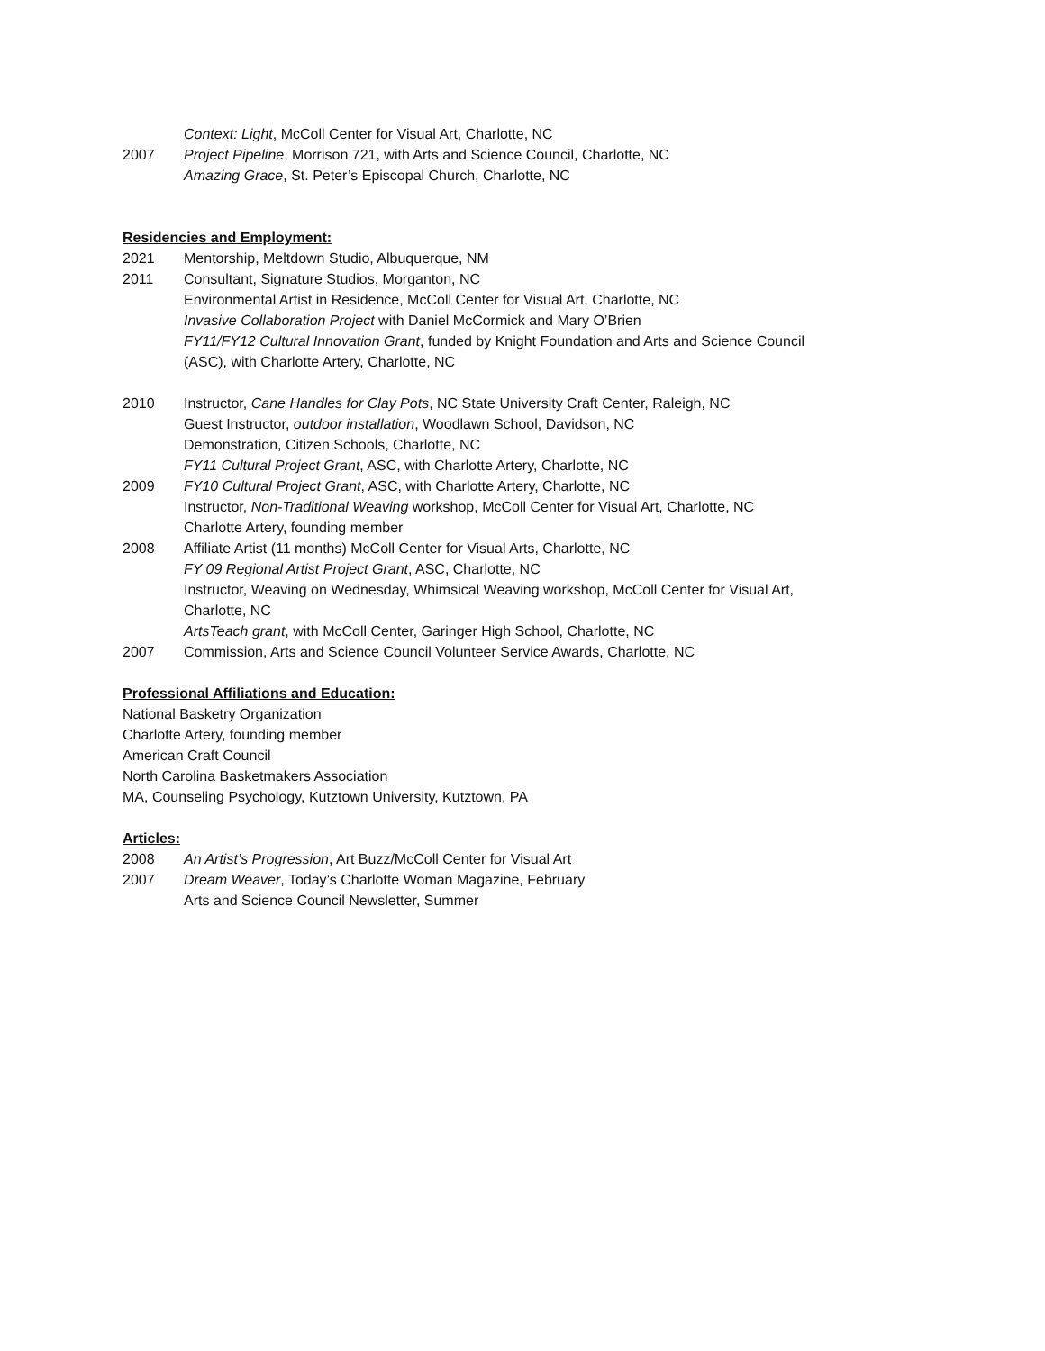Context: Light, McColl Center for Visual Art, Charlotte, NC
2007 Project Pipeline, Morrison 721, with Arts and Science Council, Charlotte, NC
Amazing Grace, St. Peter’s Episcopal Church, Charlotte, NC
Residencies and Employment:
2021 Mentorship, Meltdown Studio, Albuquerque, NM
2011 Consultant, Signature Studios, Morganton, NC
Environmental Artist in Residence, McColl Center for Visual Art, Charlotte, NC
Invasive Collaboration Project with Daniel McCormick and Mary O’Brien
FY11/FY12 Cultural Innovation Grant, funded by Knight Foundation and Arts and Science Council (ASC), with Charlotte Artery, Charlotte, NC
2010 Instructor, Cane Handles for Clay Pots, NC State University Craft Center, Raleigh, NC
Guest Instructor, outdoor installation, Woodlawn School, Davidson, NC
Demonstration, Citizen Schools, Charlotte, NC
FY11 Cultural Project Grant, ASC, with Charlotte Artery, Charlotte, NC
2009 FY10 Cultural Project Grant, ASC, with Charlotte Artery, Charlotte, NC
Instructor, Non-Traditional Weaving workshop, McColl Center for Visual Art, Charlotte, NC
Charlotte Artery, founding member
2008 Affiliate Artist (11 months) McColl Center for Visual Arts, Charlotte, NC
FY 09 Regional Artist Project Grant, ASC, Charlotte, NC
Instructor, Weaving on Wednesday, Whimsical Weaving workshop, McColl Center for Visual Art, Charlotte, NC
ArtsTeach grant, with McColl Center, Garinger High School, Charlotte, NC
2007 Commission, Arts and Science Council Volunteer Service Awards, Charlotte, NC
Professional Affiliations and Education:
National Basketry Organization
Charlotte Artery, founding member
American Craft Council
North Carolina Basketmakers Association
MA, Counseling Psychology, Kutztown University, Kutztown, PA
Articles:
2008 An Artist’s Progression, Art Buzz/McColl Center for Visual Art
2007 Dream Weaver, Today’s Charlotte Woman Magazine, February
Arts and Science Council Newsletter, Summer